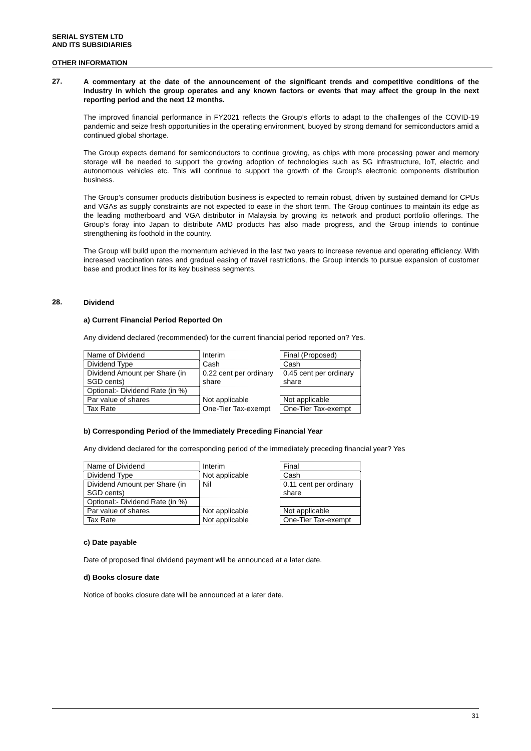SERIAL SYSTEM LTD
AND ITS SUBSIDIARIES
OTHER INFORMATION
27.
A commentary at the date of the announcement of the significant trends and competitive conditions of the industry in which the group operates and any known factors or events that may affect the group in the next reporting period and the next 12 months.
The improved financial performance in FY2021 reflects the Group’s efforts to adapt to the challenges of the COVID-19 pandemic and seize fresh opportunities in the operating environment, buoyed by strong demand for semiconductors amid a continued global shortage.
The Group expects demand for semiconductors to continue growing, as chips with more processing power and memory storage will be needed to support the growing adoption of technologies such as 5G infrastructure, IoT, electric and autonomous vehicles etc. This will continue to support the growth of the Group’s electronic components distribution business.
The Group’s consumer products distribution business is expected to remain robust, driven by sustained demand for CPUs and VGAs as supply constraints are not expected to ease in the short term. The Group continues to maintain its edge as the leading motherboard and VGA distributor in Malaysia by growing its network and product portfolio offerings. The Group’s foray into Japan to distribute AMD products has also made progress, and the Group intends to continue strengthening its foothold in the country.
The Group will build upon the momentum achieved in the last two years to increase revenue and operating efficiency. With increased vaccination rates and gradual easing of travel restrictions, the Group intends to pursue expansion of customer base and product lines for its key business segments.
28.
Dividend
a) Current Financial Period Reported On
Any dividend declared (recommended) for the current financial period reported on? Yes.
| Name of Dividend | Interim | Final (Proposed) |
| Dividend Type | Cash | Cash |
| Dividend Amount per Share (in SGD cents) | 0.22 cent per ordinary share | 0.45 cent per ordinary share |
| Optional:- Dividend Rate (in %) | | |
| Par value of shares | Not applicable | Not applicable |
| Tax Rate | One-Tier Tax-exempt | One-Tier Tax-exempt |
b) Corresponding Period of the Immediately Preceding Financial Year
Any dividend declared for the corresponding period of the immediately preceding financial year? Yes
| Name of Dividend | Interim | Final |
| Dividend Type | Not applicable | Cash |
| Dividend Amount per Share (in SGD cents) | Nil | 0.11 cent per ordinary share |
| Optional:- Dividend Rate (in %) | | |
| Par value of shares | Not applicable | Not applicable |
| Tax Rate | Not applicable | One-Tier Tax-exempt |
c) Date payable
Date of proposed final dividend payment will be announced at a later date.
d) Books closure date
Notice of books closure date will be announced at a later date.
31